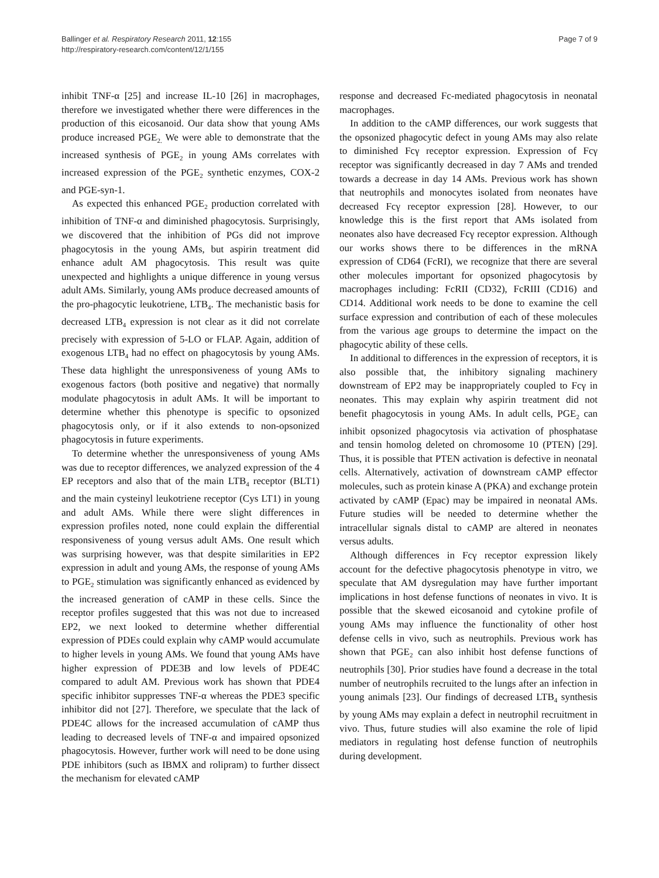Ballinger et al. Respiratory Research 2011, 12:155
http://respiratory-research.com/content/12/1/155
Page 7 of 9
inhibit TNF-α [25] and increase IL-10 [26] in macrophages, therefore we investigated whether there were differences in the production of this eicosanoid. Our data show that young AMs produce increased PGE<sub>2.</sub> We were able to demonstrate that the increased synthesis of PGE<sub>2</sub> in young AMs correlates with increased expression of the PGE<sub>2</sub> synthetic enzymes, COX-2 and PGE-syn-1.
As expected this enhanced PGE<sub>2</sub> production correlated with inhibition of TNF-α and diminished phagocytosis. Surprisingly, we discovered that the inhibition of PGs did not improve phagocytosis in the young AMs, but aspirin treatment did enhance adult AM phagocytosis. This result was quite unexpected and highlights a unique difference in young versus adult AMs. Similarly, young AMs produce decreased amounts of the pro-phagocytic leukotriene, LTB<sub>4</sub>. The mechanistic basis for decreased LTB<sub>4</sub> expression is not clear as it did not correlate precisely with expression of 5-LO or FLAP. Again, addition of exogenous LTB<sub>4</sub> had no effect on phagocytosis by young AMs. These data highlight the unresponsiveness of young AMs to exogenous factors (both positive and negative) that normally modulate phagocytosis in adult AMs. It will be important to determine whether this phenotype is specific to opsonized phagocytosis only, or if it also extends to non-opsonized phagocytosis in future experiments.
To determine whether the unresponsiveness of young AMs was due to receptor differences, we analyzed expression of the 4 EP receptors and also that of the main LTB<sub>4</sub> receptor (BLT1) and the main cysteinyl leukotriene receptor (Cys LT1) in young and adult AMs. While there were slight differences in expression profiles noted, none could explain the differential responsiveness of young versus adult AMs. One result which was surprising however, was that despite similarities in EP2 expression in adult and young AMs, the response of young AMs to PGE<sub>2</sub> stimulation was significantly enhanced as evidenced by the increased generation of cAMP in these cells. Since the receptor profiles suggested that this was not due to increased EP2, we next looked to determine whether differential expression of PDEs could explain why cAMP would accumulate to higher levels in young AMs. We found that young AMs have higher expression of PDE3B and low levels of PDE4C compared to adult AM. Previous work has shown that PDE4 specific inhibitor suppresses TNF-α whereas the PDE3 specific inhibitor did not [27]. Therefore, we speculate that the lack of PDE4C allows for the increased accumulation of cAMP thus leading to decreased levels of TNF-α and impaired opsonized phagocytosis. However, further work will need to be done using PDE inhibitors (such as IBMX and rolipram) to further dissect the mechanism for elevated cAMP
response and decreased Fc-mediated phagocytosis in neonatal macrophages.
In addition to the cAMP differences, our work suggests that the opsonized phagocytic defect in young AMs may also relate to diminished Fcγ receptor expression. Expression of Fcγ receptor was significantly decreased in day 7 AMs and trended towards a decrease in day 14 AMs. Previous work has shown that neutrophils and monocytes isolated from neonates have decreased Fcγ receptor expression [28]. However, to our knowledge this is the first report that AMs isolated from neonates also have decreased Fcγ receptor expression. Although our works shows there to be differences in the mRNA expression of CD64 (FcRI), we recognize that there are several other molecules important for opsonized phagocytosis by macrophages including: FcRII (CD32), FcRIII (CD16) and CD14. Additional work needs to be done to examine the cell surface expression and contribution of each of these molecules from the various age groups to determine the impact on the phagocytic ability of these cells.
In additional to differences in the expression of receptors, it is also possible that, the inhibitory signaling machinery downstream of EP2 may be inappropriately coupled to Fcγ in neonates. This may explain why aspirin treatment did not benefit phagocytosis in young AMs. In adult cells, PGE<sub>2</sub> can inhibit opsonized phagocytosis via activation of phosphatase and tensin homolog deleted on chromosome 10 (PTEN) [29]. Thus, it is possible that PTEN activation is defective in neonatal cells. Alternatively, activation of downstream cAMP effector molecules, such as protein kinase A (PKA) and exchange protein activated by cAMP (Epac) may be impaired in neonatal AMs. Future studies will be needed to determine whether the intracellular signals distal to cAMP are altered in neonates versus adults.
Although differences in Fcγ receptor expression likely account for the defective phagocytosis phenotype in vitro, we speculate that AM dysregulation may have further important implications in host defense functions of neonates in vivo. It is possible that the skewed eicosanoid and cytokine profile of young AMs may influence the functionality of other host defense cells in vivo, such as neutrophils. Previous work has shown that PGE<sub>2</sub> can also inhibit host defense functions of neutrophils [30]. Prior studies have found a decrease in the total number of neutrophils recruited to the lungs after an infection in young animals [23]. Our findings of decreased LTB<sub>4</sub> synthesis by young AMs may explain a defect in neutrophil recruitment in vivo. Thus, future studies will also examine the role of lipid mediators in regulating host defense function of neutrophils during development.